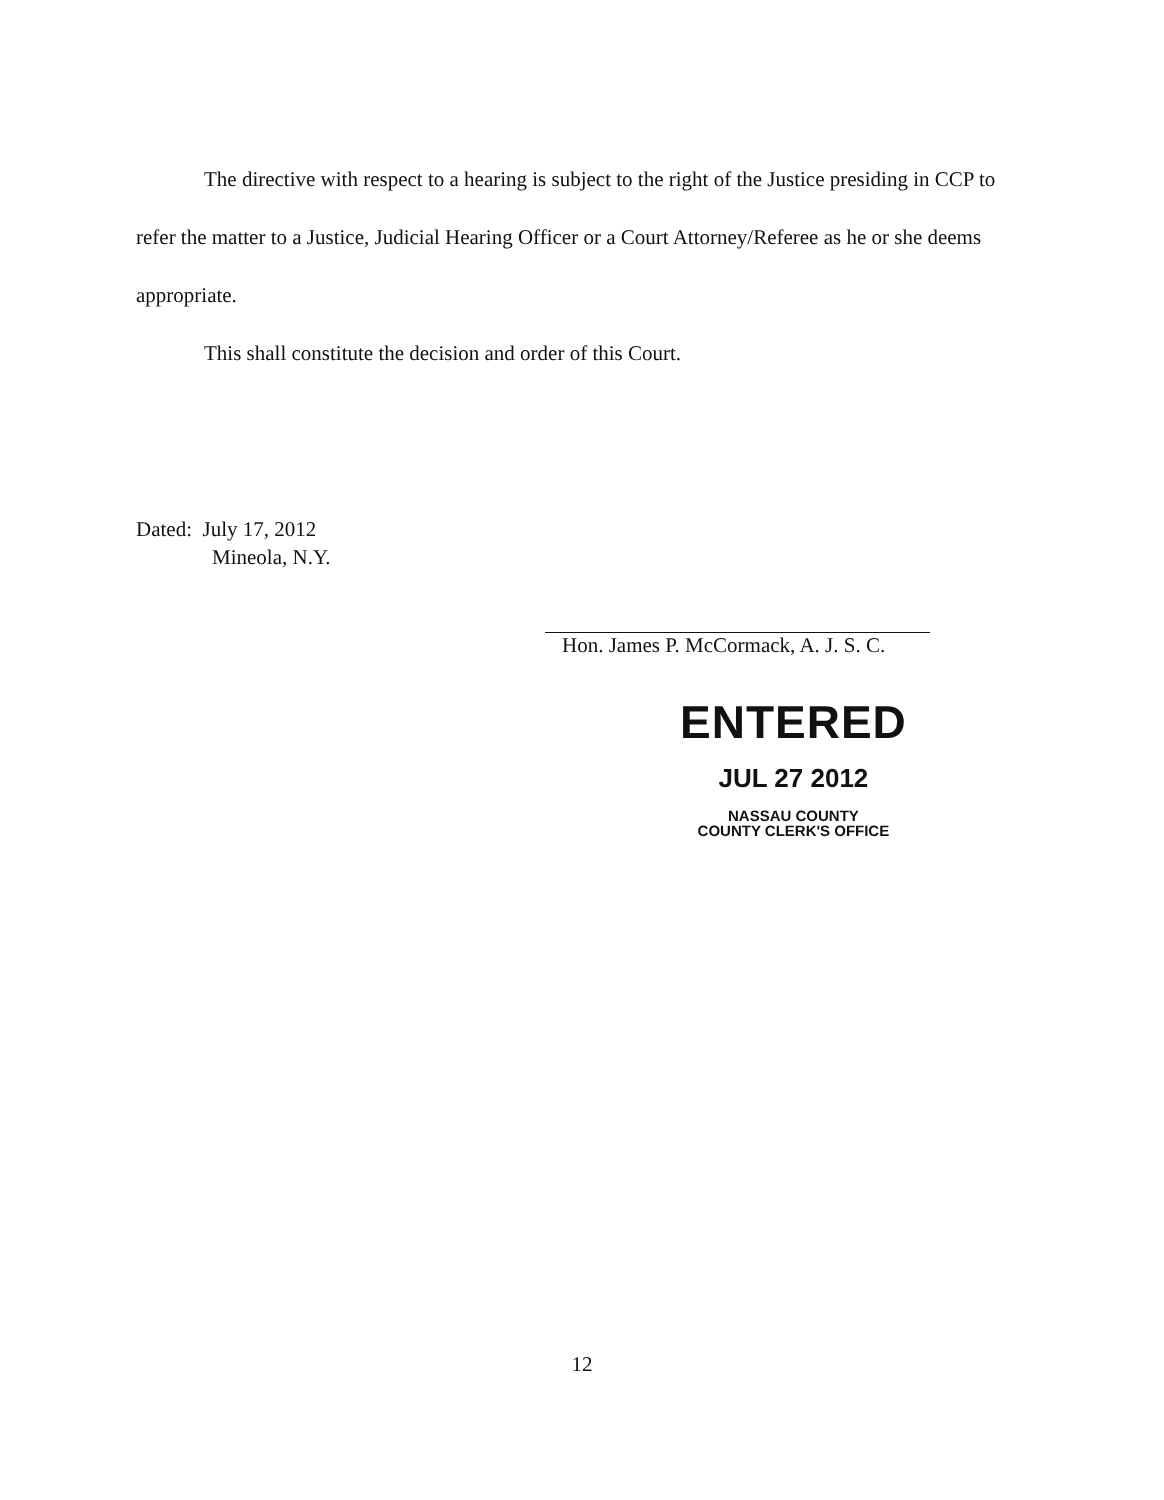The directive with respect to a hearing is subject to the right of the Justice presiding in CCP to refer the matter to a Justice, Judicial Hearing Officer or a Court Attorney/Referee as he or she deems appropriate.
This shall constitute the decision and order of this Court.
Dated: July 17, 2012
Mineola, N.Y.
Hon. James P. McCormack, A. J. S. C.
ENTERED
JUL 27 2012
NASSAU COUNTY
COUNTY CLERK'S OFFICE
12